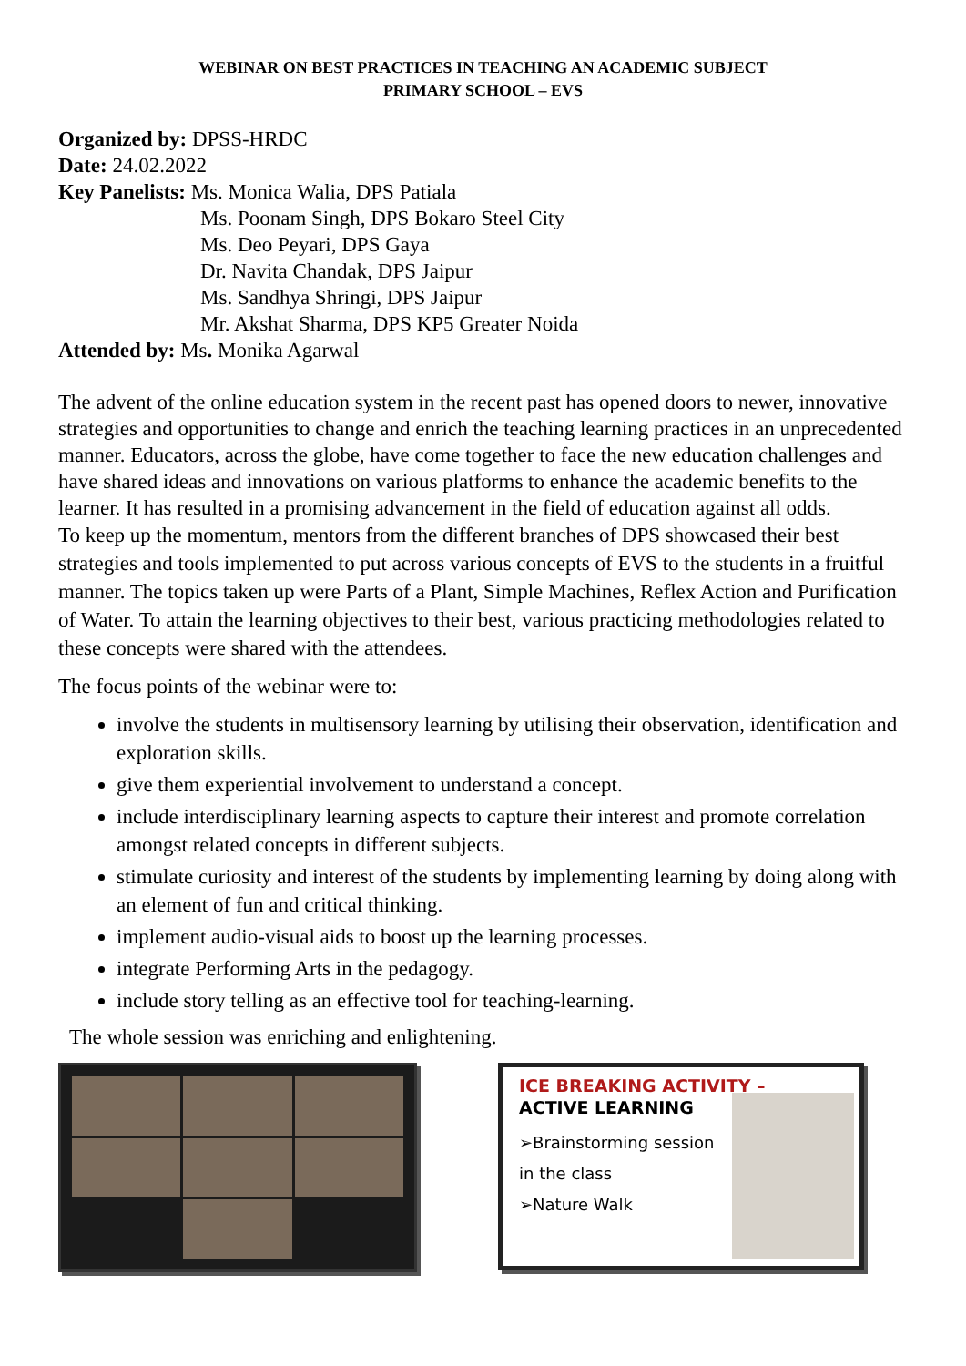WEBINAR ON BEST PRACTICES IN TEACHING AN ACADEMIC SUBJECT
PRIMARY SCHOOL – EVS
Organized by: DPSS-HRDC
Date: 24.02.2022
Key Panelists: Ms. Monica Walia, DPS Patiala
Ms. Poonam Singh, DPS Bokaro Steel City
Ms. Deo Peyari, DPS Gaya
Dr. Navita Chandak, DPS Jaipur
Ms. Sandhya Shringi, DPS Jaipur
Mr. Akshat Sharma, DPS KP5 Greater Noida
Attended by: Ms. Monika Agarwal
The advent of the online education system in the recent past has opened doors to newer, innovative strategies and opportunities to change and enrich the teaching learning practices in an unprecedented manner. Educators, across the globe, have come together to face the new education challenges and have shared ideas and innovations on various platforms to enhance the academic benefits to the learner. It has resulted in a promising advancement in the field of education against all odds.
To keep up the momentum, mentors from the different branches of DPS showcased their best strategies and tools implemented to put across various concepts of EVS to the students in a fruitful manner. The topics taken up were Parts of a Plant, Simple Machines, Reflex Action and Purification of Water. To attain the learning objectives to their best, various practicing methodologies related to these concepts were shared with the attendees.
The focus points of the webinar were to:
involve the students in multisensory learning by utilising their observation, identification and exploration skills.
give them experiential involvement to understand a concept.
include interdisciplinary learning aspects to capture their interest and promote correlation amongst related concepts in different subjects.
stimulate curiosity and interest of the students by implementing learning by doing along with an element of fun and critical thinking.
implement audio-visual aids to boost up the learning processes.
integrate Performing Arts in the pedagogy.
include story telling as an effective tool for teaching-learning.
The whole session was enriching and enlightening.
ICE BREAKING ACTIVITY –
ACTIVE LEARNING
➢Brainstorming session
in the class
➢Nature Walk